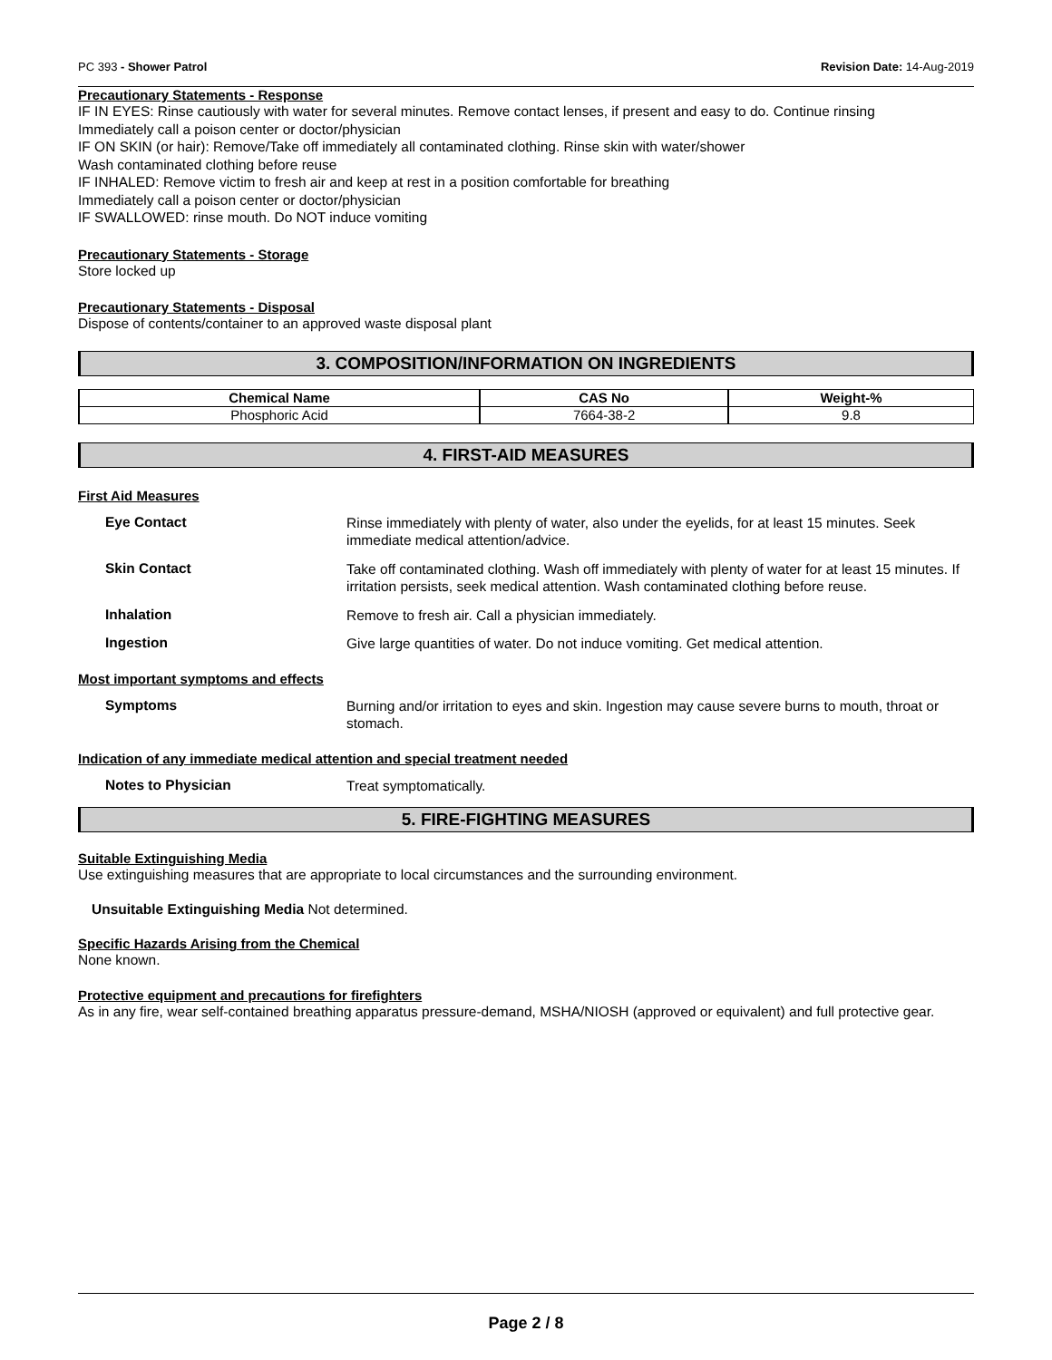PC 393 - Shower Patrol Revision Date: 14-Aug-2019
Precautionary Statements - Response
IF IN EYES: Rinse cautiously with water for several minutes. Remove contact lenses, if present and easy to do. Continue rinsing
Immediately call a poison center or doctor/physician
IF ON SKIN (or hair): Remove/Take off immediately all contaminated clothing. Rinse skin with water/shower
Wash contaminated clothing before reuse
IF INHALED: Remove victim to fresh air and keep at rest in a position comfortable for breathing
Immediately call a poison center or doctor/physician
IF SWALLOWED: rinse mouth. Do NOT induce vomiting
Precautionary Statements - Storage
Store locked up
Precautionary Statements - Disposal
Dispose of contents/container to an approved waste disposal plant
3. COMPOSITION/INFORMATION ON INGREDIENTS
| Chemical Name | CAS No | Weight-% |
| --- | --- | --- |
| Phosphoric Acid | 7664-38-2 | 9.8 |
4. FIRST-AID MEASURES
First Aid Measures
Eye Contact
Rinse immediately with plenty of water, also under the eyelids, for at least 15 minutes. Seek immediate medical attention/advice.
Skin Contact
Take off contaminated clothing. Wash off immediately with plenty of water for at least 15 minutes. If irritation persists, seek medical attention. Wash contaminated clothing before reuse.
Inhalation
Remove to fresh air. Call a physician immediately.
Ingestion
Give large quantities of water. Do not induce vomiting. Get medical attention.
Most important symptoms and effects
Symptoms
Burning and/or irritation to eyes and skin. Ingestion may cause severe burns to mouth, throat or stomach.
Indication of any immediate medical attention and special treatment needed
Notes to Physician
Treat symptomatically.
5. FIRE-FIGHTING MEASURES
Suitable Extinguishing Media
Use extinguishing measures that are appropriate to local circumstances and the surrounding environment.
Unsuitable Extinguishing Media Not determined.
Specific Hazards Arising from the Chemical
None known.
Protective equipment and precautions for firefighters
As in any fire, wear self-contained breathing apparatus pressure-demand, MSHA/NIOSH (approved or equivalent) and full protective gear.
Page 2 / 8